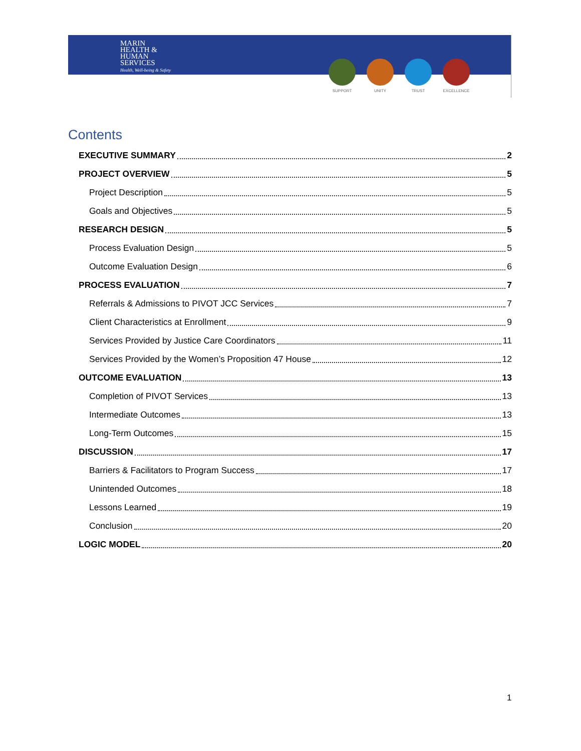MARIN
HEALTH &
HUMAN
SERVICES
Health, Well-being & Safety
SUPPORT UNITY TRUST EXCELLENCE
Contents
EXECUTIVE SUMMARY 2
PROJECT OVERVIEW 5
Project Description 5
Goals and Objectives 5
RESEARCH DESIGN 5
Process Evaluation Design 5
Outcome Evaluation Design 6
PROCESS EVALUATION 7
Referrals & Admissions to PIVOT JCC Services 7
Client Characteristics at Enrollment 9
Services Provided by Justice Care Coordinators 11
Services Provided by the Women’s Proposition 47 House 12
OUTCOME EVALUATION 13
Completion of PIVOT Services 13
Intermediate Outcomes 13
Long-Term Outcomes 15
DISCUSSION 17
Barriers & Facilitators to Program Success 17
Unintended Outcomes 18
Lessons Learned 19
Conclusion 20
LOGIC MODEL 20
1